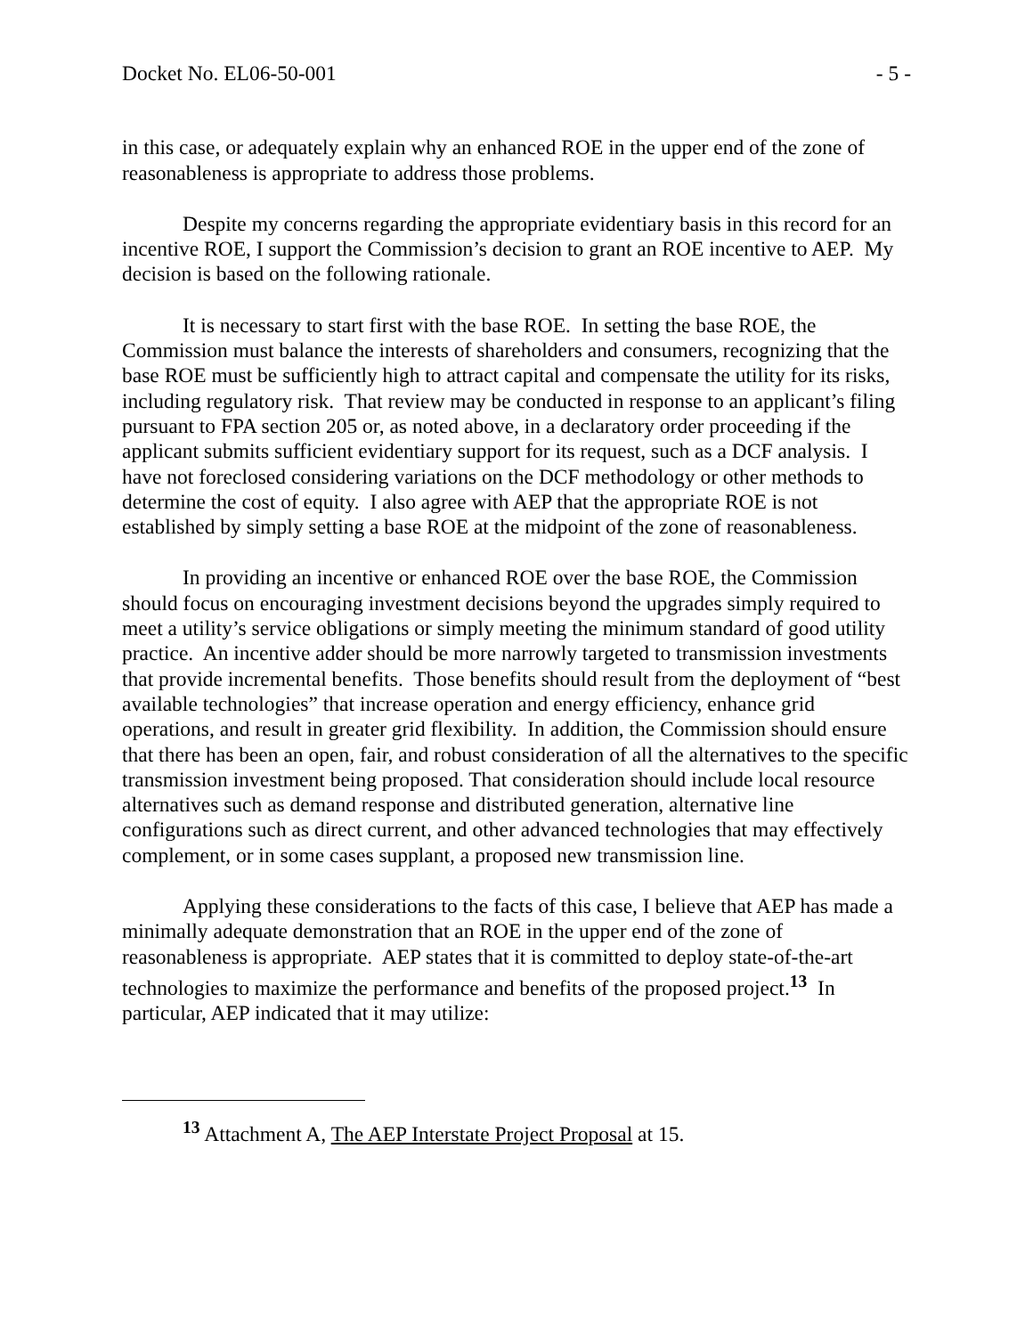Docket No. EL06-50-001 - 5 -
in this case, or adequately explain why an enhanced ROE in the upper end of the zone of reasonableness is appropriate to address those problems.
Despite my concerns regarding the appropriate evidentiary basis in this record for an incentive ROE, I support the Commission’s decision to grant an ROE incentive to AEP. My decision is based on the following rationale.
It is necessary to start first with the base ROE. In setting the base ROE, the Commission must balance the interests of shareholders and consumers, recognizing that the base ROE must be sufficiently high to attract capital and compensate the utility for its risks, including regulatory risk. That review may be conducted in response to an applicant’s filing pursuant to FPA section 205 or, as noted above, in a declaratory order proceeding if the applicant submits sufficient evidentiary support for its request, such as a DCF analysis. I have not foreclosed considering variations on the DCF methodology or other methods to determine the cost of equity. I also agree with AEP that the appropriate ROE is not established by simply setting a base ROE at the midpoint of the zone of reasonableness.
In providing an incentive or enhanced ROE over the base ROE, the Commission should focus on encouraging investment decisions beyond the upgrades simply required to meet a utility’s service obligations or simply meeting the minimum standard of good utility practice. An incentive adder should be more narrowly targeted to transmission investments that provide incremental benefits. Those benefits should result from the deployment of “best available technologies” that increase operation and energy efficiency, enhance grid operations, and result in greater grid flexibility. In addition, the Commission should ensure that there has been an open, fair, and robust consideration of all the alternatives to the specific transmission investment being proposed. That consideration should include local resource alternatives such as demand response and distributed generation, alternative line configurations such as direct current, and other advanced technologies that may effectively complement, or in some cases supplant, a proposed new transmission line.
Applying these considerations to the facts of this case, I believe that AEP has made a minimally adequate demonstration that an ROE in the upper end of the zone of reasonableness is appropriate. AEP states that it is committed to deploy state-of-the-art technologies to maximize the performance and benefits of the proposed project.<sup>13</sup> In particular, AEP indicated that it may utilize:
<sup>13</sup> Attachment A, The AEP Interstate Project Proposal at 15.